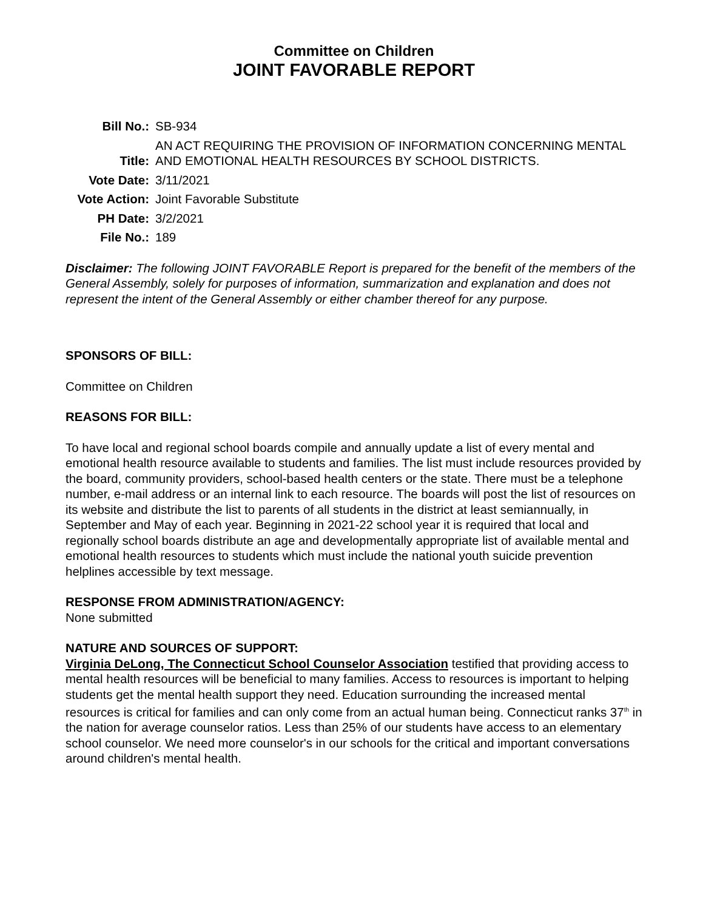Committee on Children
JOINT FAVORABLE REPORT
| Bill No.: | SB-934 |
| Title: | AN ACT REQUIRING THE PROVISION OF INFORMATION CONCERNING MENTAL AND EMOTIONAL HEALTH RESOURCES BY SCHOOL DISTRICTS. |
| Vote Date: | 3/11/2021 |
| Vote Action: | Joint Favorable Substitute |
| PH Date: | 3/2/2021 |
| File No.: | 189 |
Disclaimer: The following JOINT FAVORABLE Report is prepared for the benefit of the members of the General Assembly, solely for purposes of information, summarization and explanation and does not represent the intent of the General Assembly or either chamber thereof for any purpose.
SPONSORS OF BILL:
Committee on Children
REASONS FOR BILL:
To have local and regional school boards compile and annually update a list of every mental and emotional health resource available to students and families. The list must include resources provided by the board, community providers, school-based health centers or the state. There must be a telephone number, e-mail address or an internal link to each resource. The boards will post the list of resources on its website and distribute the list to parents of all students in the district at least semiannually, in September and May of each year. Beginning in 2021-22 school year it is required that local and regionally school boards distribute an age and developmentally appropriate list of available mental and emotional health resources to students which must include the national youth suicide prevention helplines accessible by text message.
RESPONSE FROM ADMINISTRATION/AGENCY:
None submitted
NATURE AND SOURCES OF SUPPORT:
Virginia DeLong, The Connecticut School Counselor Association testified that providing access to mental health resources will be beneficial to many families. Access to resources is important to helping students get the mental health support they need. Education surrounding the increased mental resources is critical for families and can only come from an actual human being. Connecticut ranks 37<sup>th</sup> in the nation for average counselor ratios. Less than 25% of our students have access to an elementary school counselor. We need more counselor's in our schools for the critical and important conversations around children's mental health.